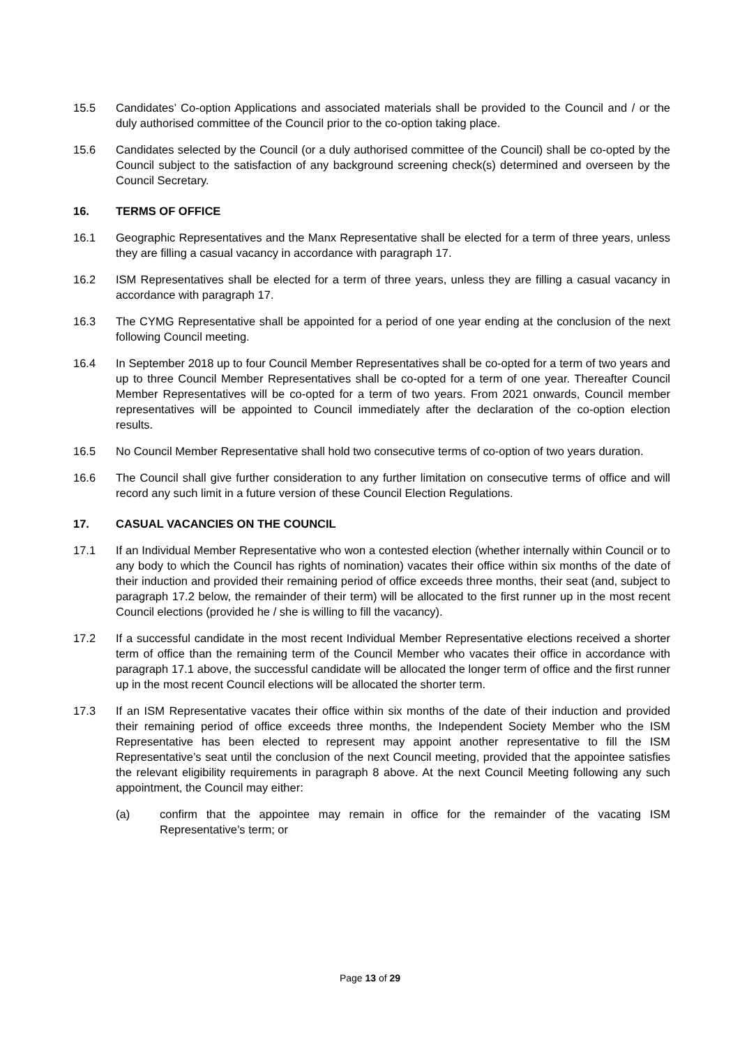15.5 Candidates’ Co-option Applications and associated materials shall be provided to the Council and / or the duly authorised committee of the Council prior to the co-option taking place.
15.6 Candidates selected by the Council (or a duly authorised committee of the Council) shall be co-opted by the Council subject to the satisfaction of any background screening check(s) determined and overseen by the Council Secretary.
16. TERMS OF OFFICE
16.1 Geographic Representatives and the Manx Representative shall be elected for a term of three years, unless they are filling a casual vacancy in accordance with paragraph 17.
16.2 ISM Representatives shall be elected for a term of three years, unless they are filling a casual vacancy in accordance with paragraph 17.
16.3 The CYMG Representative shall be appointed for a period of one year ending at the conclusion of the next following Council meeting.
16.4 In September 2018 up to four Council Member Representatives shall be co-opted for a term of two years and up to three Council Member Representatives shall be co-opted for a term of one year. Thereafter Council Member Representatives will be co-opted for a term of two years. From 2021 onwards, Council member representatives will be appointed to Council immediately after the declaration of the co-option election results.
16.5 No Council Member Representative shall hold two consecutive terms of co-option of two years duration.
16.6 The Council shall give further consideration to any further limitation on consecutive terms of office and will record any such limit in a future version of these Council Election Regulations.
17. CASUAL VACANCIES ON THE COUNCIL
17.1 If an Individual Member Representative who won a contested election (whether internally within Council or to any body to which the Council has rights of nomination) vacates their office within six months of the date of their induction and provided their remaining period of office exceeds three months, their seat (and, subject to paragraph 17.2 below, the remainder of their term) will be allocated to the first runner up in the most recent Council elections (provided he / she is willing to fill the vacancy).
17.2 If a successful candidate in the most recent Individual Member Representative elections received a shorter term of office than the remaining term of the Council Member who vacates their office in accordance with paragraph 17.1 above, the successful candidate will be allocated the longer term of office and the first runner up in the most recent Council elections will be allocated the shorter term.
17.3 If an ISM Representative vacates their office within six months of the date of their induction and provided their remaining period of office exceeds three months, the Independent Society Member who the ISM Representative has been elected to represent may appoint another representative to fill the ISM Representative’s seat until the conclusion of the next Council meeting, provided that the appointee satisfies the relevant eligibility requirements in paragraph 8 above. At the next Council Meeting following any such appointment, the Council may either:
(a) confirm that the appointee may remain in office for the remainder of the vacating ISM Representative’s term; or
Page 13 of 29